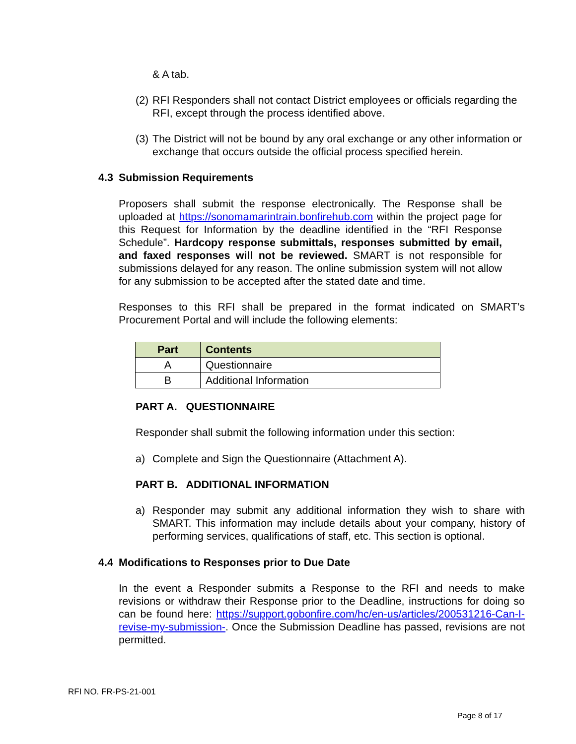& A tab.
(2) RFI Responders shall not contact District employees or officials regarding the RFI, except through the process identified above.
(3) The District will not be bound by any oral exchange or any other information or exchange that occurs outside the official process specified herein.
4.3 Submission Requirements
Proposers shall submit the response electronically. The Response shall be uploaded at https://sonomamarintrain.bonfirehub.com within the project page for this Request for Information by the deadline identified in the “RFI Response Schedule”. Hardcopy response submittals, responses submitted by email, and faxed responses will not be reviewed. SMART is not responsible for submissions delayed for any reason. The online submission system will not allow for any submission to be accepted after the stated date and time.
Responses to this RFI shall be prepared in the format indicated on SMART’s Procurement Portal and will include the following elements:
| Part | Contents |
| --- | --- |
| A | Questionnaire |
| B | Additional Information |
PART A. QUESTIONNAIRE
Responder shall submit the following information under this section:
a) Complete and Sign the Questionnaire (Attachment A).
PART B. ADDITIONAL INFORMATION
a) Responder may submit any additional information they wish to share with SMART. This information may include details about your company, history of performing services, qualifications of staff, etc. This section is optional.
4.4 Modifications to Responses prior to Due Date
In the event a Responder submits a Response to the RFI and needs to make revisions or withdraw their Response prior to the Deadline, instructions for doing so can be found here: https://support.gobonfire.com/hc/en-us/articles/200531216-Can-I-revise-my-submission-. Once the Submission Deadline has passed, revisions are not permitted.
RFI NO. FR-PS-21-001
Page 8 of 17